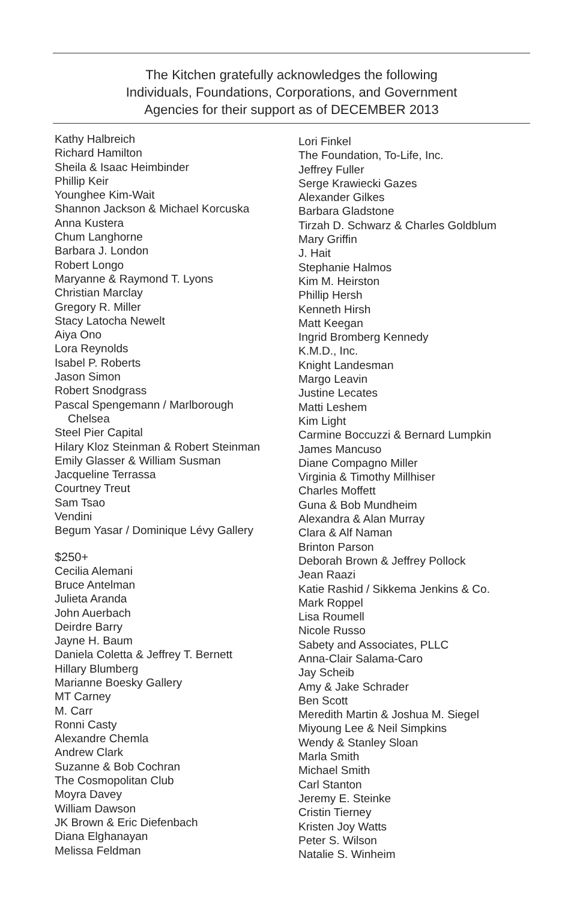The Kitchen gratefully acknowledges the following
Individuals, Foundations, Corporations, and Government
Agencies for their support as of DECEMBER 2013
Kathy Halbreich
Richard Hamilton
Sheila & Isaac Heimbinder
Phillip Keir
Younghee Kim-Wait
Shannon Jackson & Michael Korcuska
Anna Kustera
Chum Langhorne
Barbara J. London
Robert Longo
Maryanne & Raymond T. Lyons
Christian Marclay
Gregory R. Miller
Stacy Latocha Newelt
Aiya Ono
Lora Reynolds
Isabel P. Roberts
Jason Simon
Robert Snodgrass
Pascal Spengemann / Marlborough
Chelsea
Steel Pier Capital
Hilary Kloz Steinman & Robert Steinman
Emily Glasser & William Susman
Jacqueline Terrassa
Courtney Treut
Sam Tsao
Vendini
Begum Yasar / Dominique Lévy Gallery
$250+
Cecilia Alemani
Bruce Antelman
Julieta Aranda
John Auerbach
Deirdre Barry
Jayne H. Baum
Daniela Coletta & Jeffrey T. Bernett
Hillary Blumberg
Marianne Boesky Gallery
MT Carney
M. Carr
Ronni Casty
Alexandre Chemla
Andrew Clark
Suzanne & Bob Cochran
The Cosmopolitan Club
Moyra Davey
William Dawson
JK Brown & Eric Diefenbach
Diana Elghanayan
Melissa Feldman
Lori Finkel
The Foundation, To-Life, Inc.
Jeffrey Fuller
Serge Krawiecki Gazes
Alexander Gilkes
Barbara Gladstone
Tirzah D. Schwarz & Charles Goldblum
Mary Griffin
J. Hait
Stephanie Halmos
Kim M. Heirston
Phillip Hersh
Kenneth Hirsh
Matt Keegan
Ingrid Bromberg Kennedy
K.M.D., Inc.
Knight Landesman
Margo Leavin
Justine Lecates
Matti Leshem
Kim Light
Carmine Boccuzzi & Bernard Lumpkin
James Mancuso
Diane Compagno Miller
Virginia & Timothy Millhiser
Charles Moffett
Guna & Bob Mundheim
Alexandra & Alan Murray
Clara & Alf Naman
Brinton Parson
Deborah Brown & Jeffrey Pollock
Jean Raazi
Katie Rashid / Sikkema Jenkins & Co.
Mark Roppel
Lisa Roumell
Nicole Russo
Sabety and Associates, PLLC
Anna-Clair Salama-Caro
Jay Scheib
Amy & Jake Schrader
Ben Scott
Meredith Martin & Joshua M. Siegel
Miyoung Lee & Neil Simpkins
Wendy & Stanley Sloan
Marla Smith
Michael Smith
Carl Stanton
Jeremy E. Steinke
Cristin Tierney
Kristen Joy Watts
Peter S. Wilson
Natalie S. Winheim